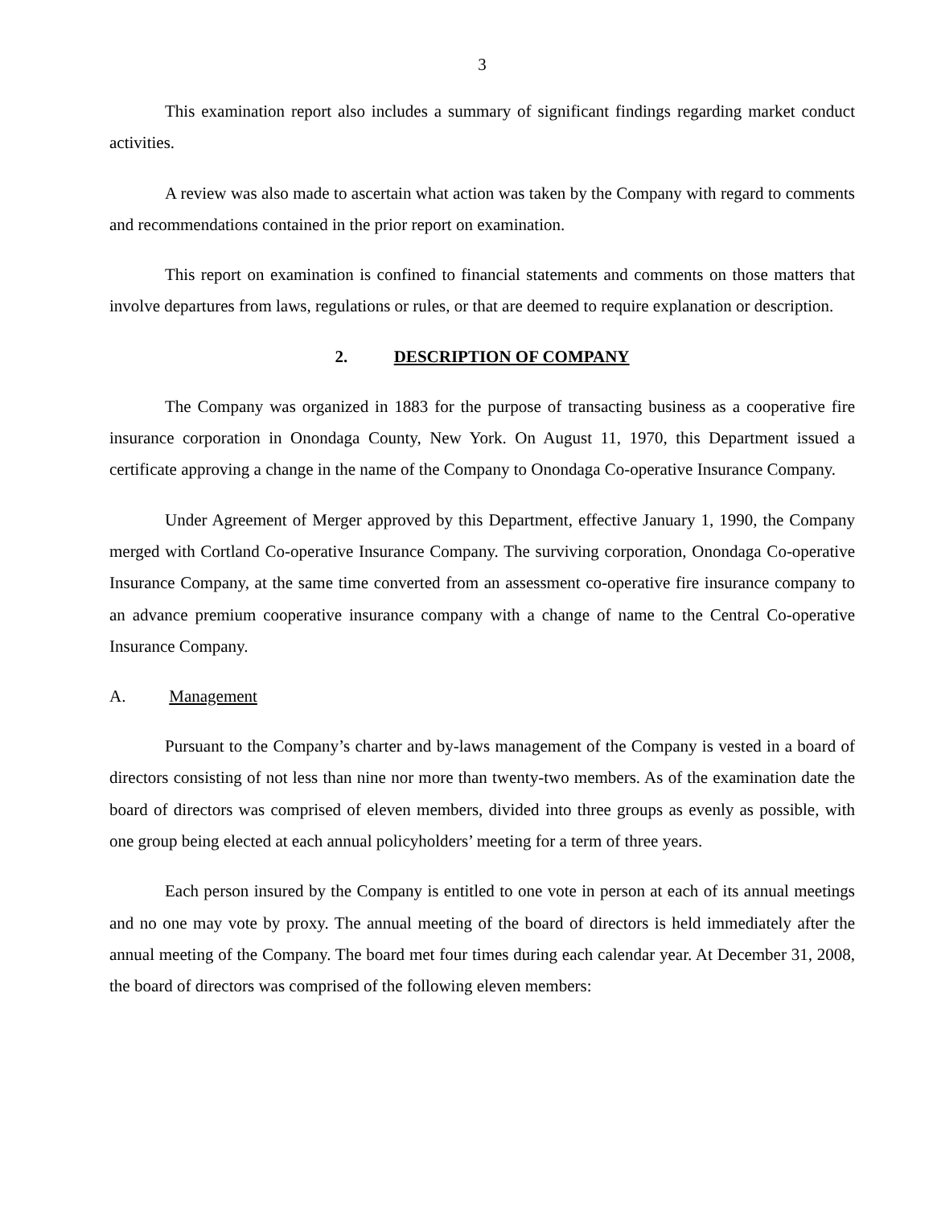3
This examination report also includes a summary of significant findings regarding market conduct activities.
A review was also made to ascertain what action was taken by the Company with regard to comments and recommendations contained in the prior report on examination.
This report on examination is confined to financial statements and comments on those matters that involve departures from laws, regulations or rules, or that are deemed to require explanation or description.
2. DESCRIPTION OF COMPANY
The Company was organized in 1883 for the purpose of transacting business as a cooperative fire insurance corporation in Onondaga County, New York. On August 11, 1970, this Department issued a certificate approving a change in the name of the Company to Onondaga Co-operative Insurance Company.
Under Agreement of Merger approved by this Department, effective January 1, 1990, the Company merged with Cortland Co-operative Insurance Company. The surviving corporation, Onondaga Co-operative Insurance Company, at the same time converted from an assessment co-operative fire insurance company to an advance premium cooperative insurance company with a change of name to the Central Co-operative Insurance Company.
A. Management
Pursuant to the Company’s charter and by-laws management of the Company is vested in a board of directors consisting of not less than nine nor more than twenty-two members. As of the examination date the board of directors was comprised of eleven members, divided into three groups as evenly as possible, with one group being elected at each annual policyholders’ meeting for a term of three years.
Each person insured by the Company is entitled to one vote in person at each of its annual meetings and no one may vote by proxy. The annual meeting of the board of directors is held immediately after the annual meeting of the Company. The board met four times during each calendar year. At December 31, 2008, the board of directors was comprised of the following eleven members: